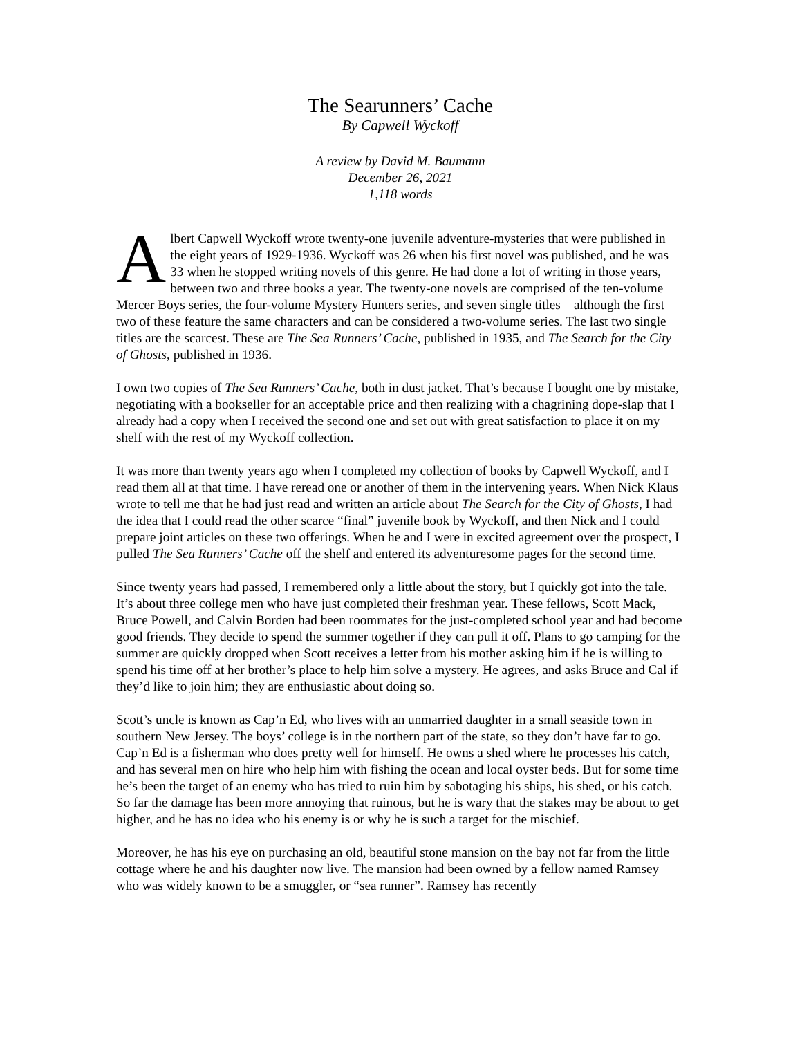The Searunners’ Cache
By Capwell Wyckoff
A review by David M. Baumann
December 26, 2021
1,118 words
Albert Capwell Wyckoff wrote twenty-one juvenile adventure-mysteries that were published in the eight years of 1929-1936. Wyckoff was 26 when his first novel was published, and he was 33 when he stopped writing novels of this genre. He had done a lot of writing in those years, between two and three books a year. The twenty-one novels are comprised of the ten-volume Mercer Boys series, the four-volume Mystery Hunters series, and seven single titles—although the first two of these feature the same characters and can be considered a two-volume series. The last two single titles are the scarcest. These are The Sea Runners’ Cache, published in 1935, and The Search for the City of Ghosts, published in 1936.
I own two copies of The Sea Runners’ Cache, both in dust jacket. That’s because I bought one by mistake, negotiating with a bookseller for an acceptable price and then realizing with a chagrining dope-slap that I already had a copy when I received the second one and set out with great satisfaction to place it on my shelf with the rest of my Wyckoff collection.
It was more than twenty years ago when I completed my collection of books by Capwell Wyckoff, and I read them all at that time. I have reread one or another of them in the intervening years. When Nick Klaus wrote to tell me that he had just read and written an article about The Search for the City of Ghosts, I had the idea that I could read the other scarce “final” juvenile book by Wyckoff, and then Nick and I could prepare joint articles on these two offerings. When he and I were in excited agreement over the prospect, I pulled The Sea Runners’ Cache off the shelf and entered its adventuresome pages for the second time.
Since twenty years had passed, I remembered only a little about the story, but I quickly got into the tale. It’s about three college men who have just completed their freshman year. These fellows, Scott Mack, Bruce Powell, and Calvin Borden had been roommates for the just-completed school year and had become good friends. They decide to spend the summer together if they can pull it off. Plans to go camping for the summer are quickly dropped when Scott receives a letter from his mother asking him if he is willing to spend his time off at her brother’s place to help him solve a mystery. He agrees, and asks Bruce and Cal if they’d like to join him; they are enthusiastic about doing so.
Scott’s uncle is known as Cap’n Ed, who lives with an unmarried daughter in a small seaside town in southern New Jersey. The boys’ college is in the northern part of the state, so they don’t have far to go. Cap’n Ed is a fisherman who does pretty well for himself. He owns a shed where he processes his catch, and has several men on hire who help him with fishing the ocean and local oyster beds. But for some time he’s been the target of an enemy who has tried to ruin him by sabotaging his ships, his shed, or his catch. So far the damage has been more annoying that ruinous, but he is wary that the stakes may be about to get higher, and he has no idea who his enemy is or why he is such a target for the mischief.
Moreover, he has his eye on purchasing an old, beautiful stone mansion on the bay not far from the little cottage where he and his daughter now live. The mansion had been owned by a fellow named Ramsey who was widely known to be a smuggler, or “sea runner”. Ramsey has recently